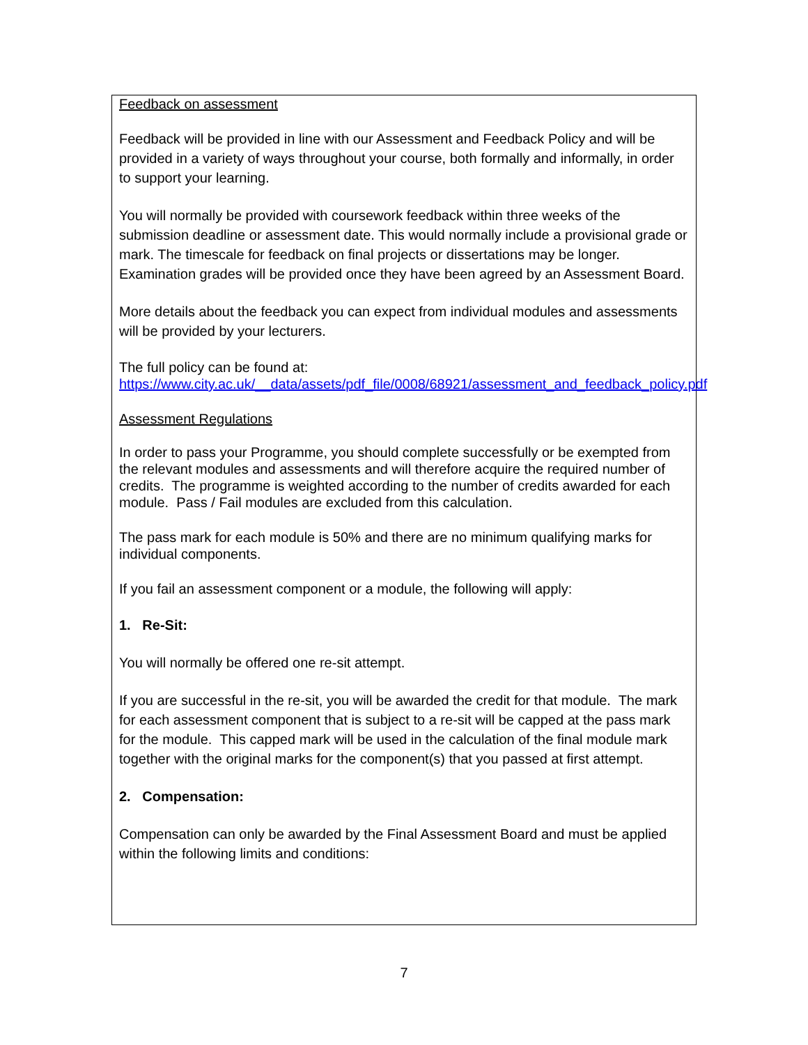Feedback on assessment
Feedback will be provided in line with our Assessment and Feedback Policy and will be provided in a variety of ways throughout your course, both formally and informally, in order to support your learning.
You will normally be provided with coursework feedback within three weeks of the submission deadline or assessment date. This would normally include a provisional grade or mark. The timescale for feedback on final projects or dissertations may be longer. Examination grades will be provided once they have been agreed by an Assessment Board.
More details about the feedback you can expect from individual modules and assessments will be provided by your lecturers.
The full policy can be found at:
https://www.city.ac.uk/__data/assets/pdf_file/0008/68921/assessment_and_feedback_policy.pdf
Assessment Regulations
In order to pass your Programme, you should complete successfully or be exempted from the relevant modules and assessments and will therefore acquire the required number of credits. The programme is weighted according to the number of credits awarded for each module. Pass / Fail modules are excluded from this calculation.
The pass mark for each module is 50% and there are no minimum qualifying marks for individual components.
If you fail an assessment component or a module, the following will apply:
1. Re-Sit:
You will normally be offered one re-sit attempt.
If you are successful in the re-sit, you will be awarded the credit for that module. The mark for each assessment component that is subject to a re-sit will be capped at the pass mark for the module. This capped mark will be used in the calculation of the final module mark together with the original marks for the component(s) that you passed at first attempt.
2. Compensation:
Compensation can only be awarded by the Final Assessment Board and must be applied within the following limits and conditions:
7